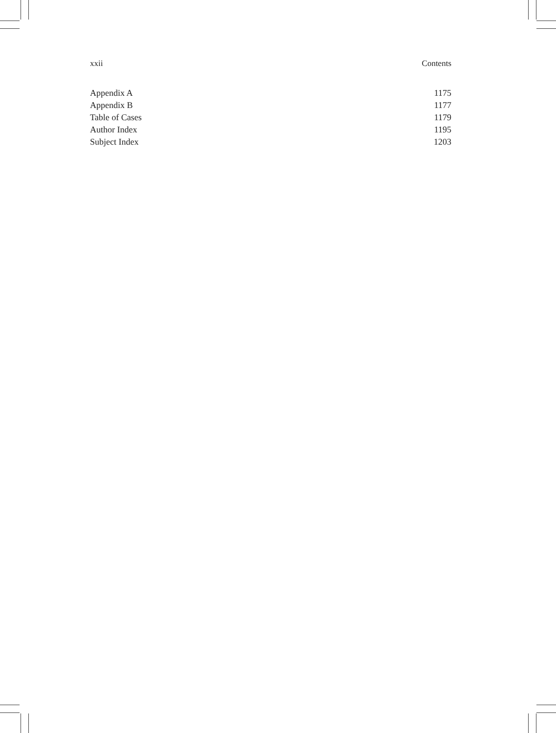xxii Contents
Appendix A 1175
Appendix B 1177
Table of Cases 1179
Author Index 1195
Subject Index 1203